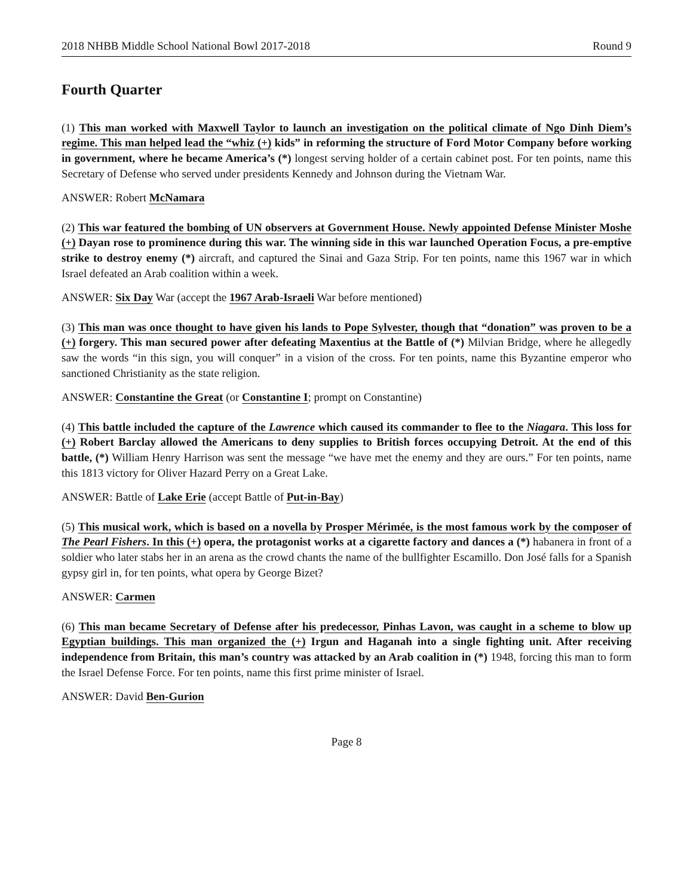2018 NHBB Middle School National Bowl 2017-2018 Round 9
Fourth Quarter
(1) This man worked with Maxwell Taylor to launch an investigation on the political climate of Ngo Dinh Diem’s regime. This man helped lead the “whiz (+) kids” in reforming the structure of Ford Motor Company before working in government, where he became America’s (*) longest serving holder of a certain cabinet post. For ten points, name this Secretary of Defense who served under presidents Kennedy and Johnson during the Vietnam War.
ANSWER: Robert McNamara
(2) This war featured the bombing of UN observers at Government House. Newly appointed Defense Minister Moshe (+) Dayan rose to prominence during this war. The winning side in this war launched Operation Focus, a pre-emptive strike to destroy enemy (*) aircraft, and captured the Sinai and Gaza Strip. For ten points, name this 1967 war in which Israel defeated an Arab coalition within a week.
ANSWER: Six Day War (accept the 1967 Arab-Israeli War before mentioned)
(3) This man was once thought to have given his lands to Pope Sylvester, though that “donation” was proven to be a (+) forgery. This man secured power after defeating Maxentius at the Battle of (*) Milvian Bridge, where he allegedly saw the words “in this sign, you will conquer” in a vision of the cross. For ten points, name this Byzantine emperor who sanctioned Christianity as the state religion.
ANSWER: Constantine the Great (or Constantine I; prompt on Constantine)
(4) This battle included the capture of the Lawrence which caused its commander to flee to the Niagara. This loss for (+) Robert Barclay allowed the Americans to deny supplies to British forces occupying Detroit. At the end of this battle, (*) William Henry Harrison was sent the message “we have met the enemy and they are ours.” For ten points, name this 1813 victory for Oliver Hazard Perry on a Great Lake.
ANSWER: Battle of Lake Erie (accept Battle of Put-in-Bay)
(5) This musical work, which is based on a novella by Prosper Mérimée, is the most famous work by the composer of The Pearl Fishers. In this (+) opera, the protagonist works at a cigarette factory and dances a (*) habanera in front of a soldier who later stabs her in an arena as the crowd chants the name of the bullfighter Escamillo. Don José falls for a Spanish gypsy girl in, for ten points, what opera by George Bizet?
ANSWER: Carmen
(6) This man became Secretary of Defense after his predecessor, Pinhas Lavon, was caught in a scheme to blow up Egyptian buildings. This man organized the (+) Irgun and Haganah into a single fighting unit. After receiving independence from Britain, this man’s country was attacked by an Arab coalition in (*) 1948, forcing this man to form the Israel Defense Force. For ten points, name this first prime minister of Israel.
ANSWER: David Ben-Gurion
Page 8